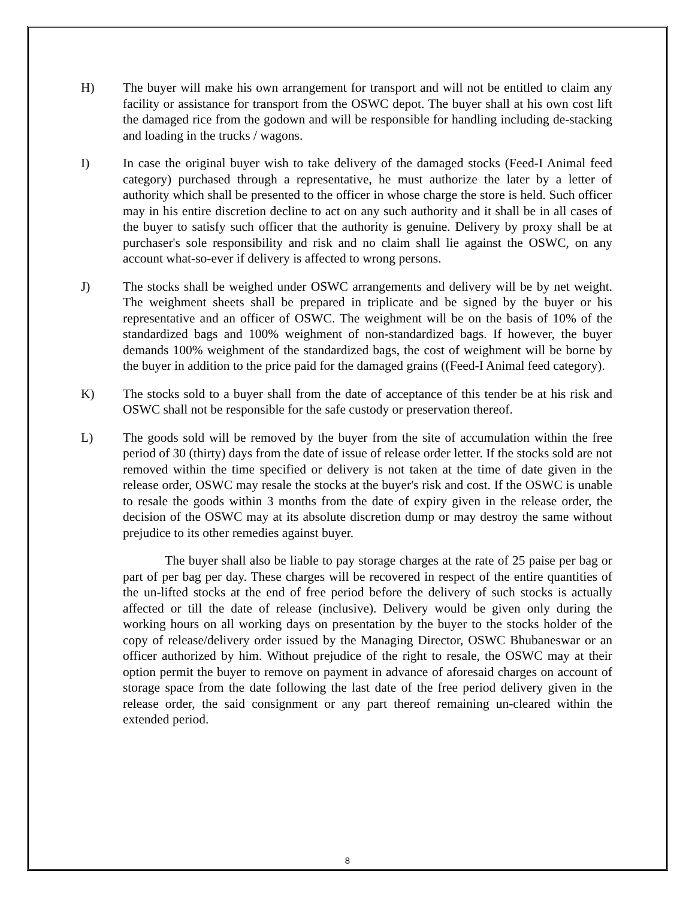H) The buyer will make his own arrangement for transport and will not be entitled to claim any facility or assistance for transport from the OSWC depot. The buyer shall at his own cost lift the damaged rice from the godown and will be responsible for handling including de-stacking and loading in the trucks / wagons.
I) In case the original buyer wish to take delivery of the damaged stocks (Feed-I Animal feed category) purchased through a representative, he must authorize the later by a letter of authority which shall be presented to the officer in whose charge the store is held. Such officer may in his entire discretion decline to act on any such authority and it shall be in all cases of the buyer to satisfy such officer that the authority is genuine. Delivery by proxy shall be at purchaser's sole responsibility and risk and no claim shall lie against the OSWC, on any account what-so-ever if delivery is affected to wrong persons.
J) The stocks shall be weighed under OSWC arrangements and delivery will be by net weight. The weighment sheets shall be prepared in triplicate and be signed by the buyer or his representative and an officer of OSWC. The weighment will be on the basis of 10% of the standardized bags and 100% weighment of non-standardized bags. If however, the buyer demands 100% weighment of the standardized bags, the cost of weighment will be borne by the buyer in addition to the price paid for the damaged grains ((Feed-I Animal feed category).
K) The stocks sold to a buyer shall from the date of acceptance of this tender be at his risk and OSWC shall not be responsible for the safe custody or preservation thereof.
L) The goods sold will be removed by the buyer from the site of accumulation within the free period of 30 (thirty) days from the date of issue of release order letter. If the stocks sold are not removed within the time specified or delivery is not taken at the time of date given in the release order, OSWC may resale the stocks at the buyer's risk and cost. If the OSWC is unable to resale the goods within 3 months from the date of expiry given in the release order, the decision of the OSWC may at its absolute discretion dump or may destroy the same without prejudice to its other remedies against buyer.
The buyer shall also be liable to pay storage charges at the rate of 25 paise per bag or part of per bag per day. These charges will be recovered in respect of the entire quantities of the un-lifted stocks at the end of free period before the delivery of such stocks is actually affected or till the date of release (inclusive). Delivery would be given only during the working hours on all working days on presentation by the buyer to the stocks holder of the copy of release/delivery order issued by the Managing Director, OSWC Bhubaneswar or an officer authorized by him. Without prejudice of the right to resale, the OSWC may at their option permit the buyer to remove on payment in advance of aforesaid charges on account of storage space from the date following the last date of the free period delivery given in the release order, the said consignment or any part thereof remaining un-cleared within the extended period.
8